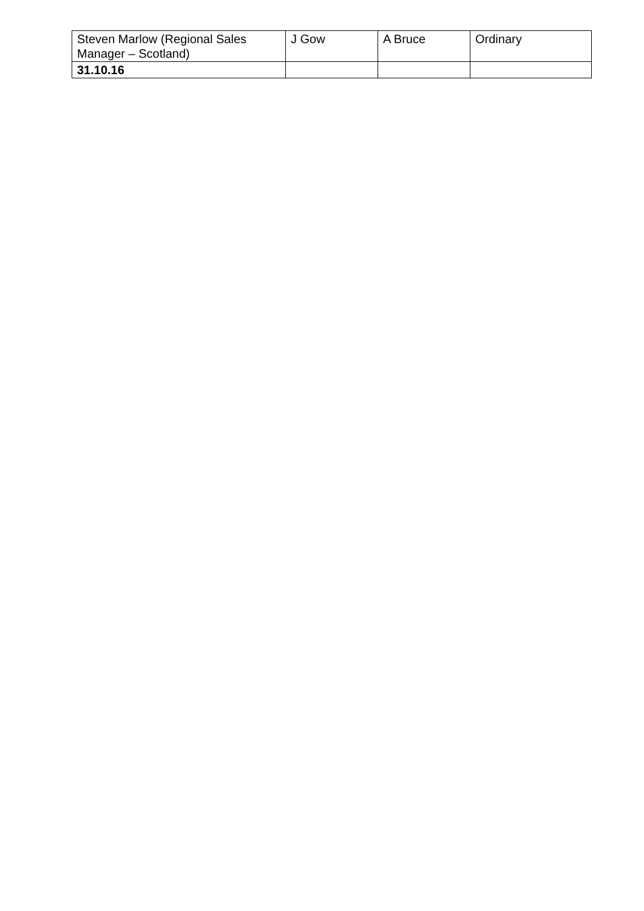| Steven Marlow (Regional Sales Manager – Scotland) | J Gow | A Bruce | Ordinary |
| 31.10.16 | | | |